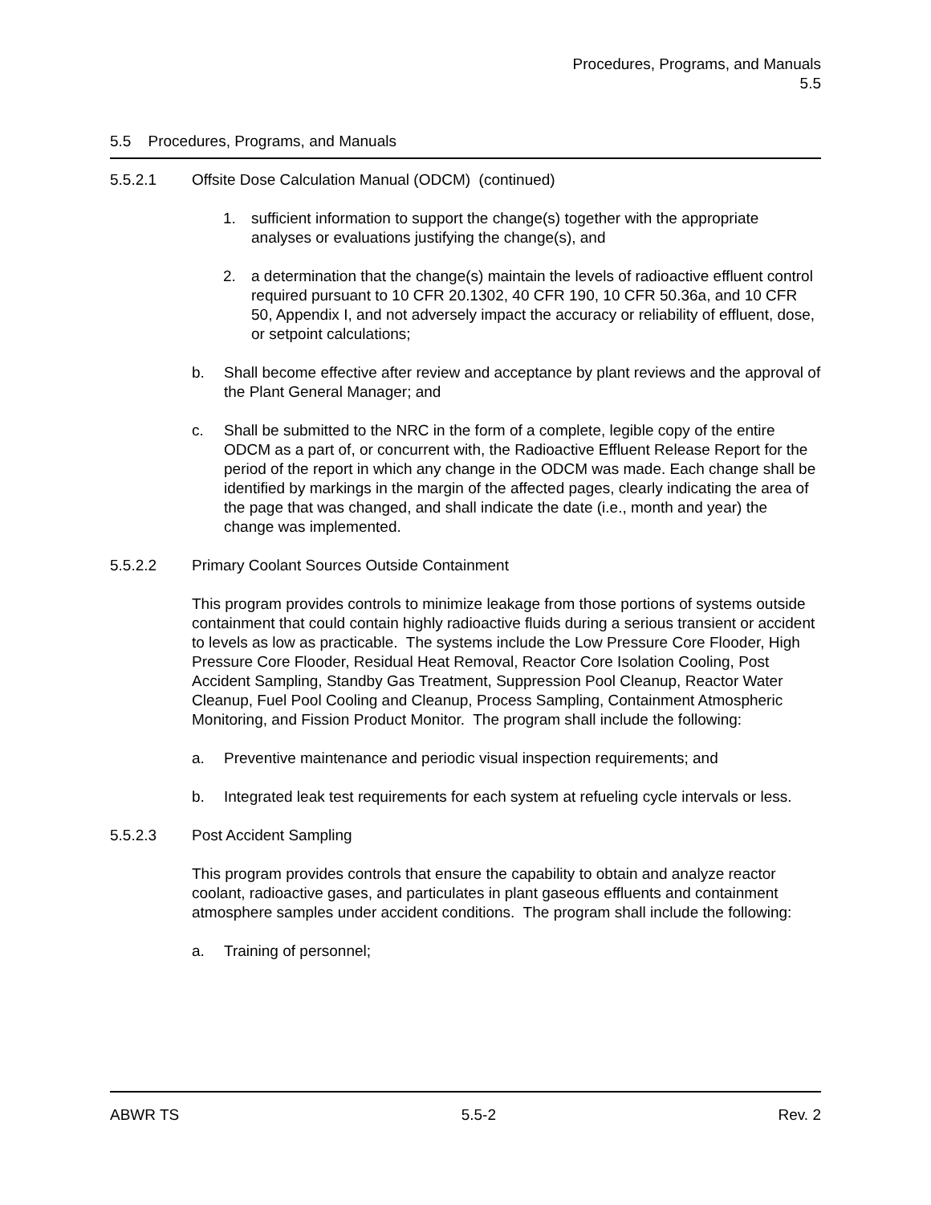Procedures, Programs, and Manuals
5.5
5.5 Procedures, Programs, and Manuals
5.5.2.1 Offsite Dose Calculation Manual (ODCM) (continued)
1. sufficient information to support the change(s) together with the appropriate analyses or evaluations justifying the change(s), and
2. a determination that the change(s) maintain the levels of radioactive effluent control required pursuant to 10 CFR 20.1302, 40 CFR 190, 10 CFR 50.36a, and 10 CFR 50, Appendix I, and not adversely impact the accuracy or reliability of effluent, dose, or setpoint calculations;
b. Shall become effective after review and acceptance by plant reviews and the approval of the Plant General Manager; and
c. Shall be submitted to the NRC in the form of a complete, legible copy of the entire ODCM as a part of, or concurrent with, the Radioactive Effluent Release Report for the period of the report in which any change in the ODCM was made. Each change shall be identified by markings in the margin of the affected pages, clearly indicating the area of the page that was changed, and shall indicate the date (i.e., month and year) the change was implemented.
5.5.2.2 Primary Coolant Sources Outside Containment
This program provides controls to minimize leakage from those portions of systems outside containment that could contain highly radioactive fluids during a serious transient or accident to levels as low as practicable. The systems include the Low Pressure Core Flooder, High Pressure Core Flooder, Residual Heat Removal, Reactor Core Isolation Cooling, Post Accident Sampling, Standby Gas Treatment, Suppression Pool Cleanup, Reactor Water Cleanup, Fuel Pool Cooling and Cleanup, Process Sampling, Containment Atmospheric Monitoring, and Fission Product Monitor. The program shall include the following:
a. Preventive maintenance and periodic visual inspection requirements; and
b. Integrated leak test requirements for each system at refueling cycle intervals or less.
5.5.2.3 Post Accident Sampling
This program provides controls that ensure the capability to obtain and analyze reactor coolant, radioactive gases, and particulates in plant gaseous effluents and containment atmosphere samples under accident conditions. The program shall include the following:
a. Training of personnel;
ABWR TS 5.5-2 Rev. 2